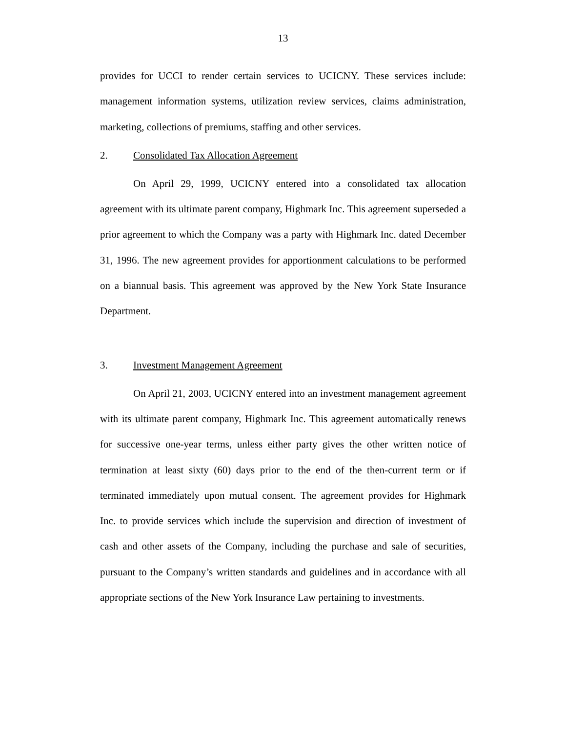13
provides for UCCI to render certain services to UCICNY. These services include: management information systems, utilization review services, claims administration, marketing, collections of premiums, staffing and other services.
2. Consolidated Tax Allocation Agreement
On April 29, 1999, UCICNY entered into a consolidated tax allocation agreement with its ultimate parent company, Highmark Inc. This agreement superseded a prior agreement to which the Company was a party with Highmark Inc. dated December 31, 1996. The new agreement provides for apportionment calculations to be performed on a biannual basis. This agreement was approved by the New York State Insurance Department.
3. Investment Management Agreement
On April 21, 2003, UCICNY entered into an investment management agreement with its ultimate parent company, Highmark Inc. This agreement automatically renews for successive one-year terms, unless either party gives the other written notice of termination at least sixty (60) days prior to the end of the then-current term or if terminated immediately upon mutual consent. The agreement provides for Highmark Inc. to provide services which include the supervision and direction of investment of cash and other assets of the Company, including the purchase and sale of securities, pursuant to the Company’s written standards and guidelines and in accordance with all appropriate sections of the New York Insurance Law pertaining to investments.